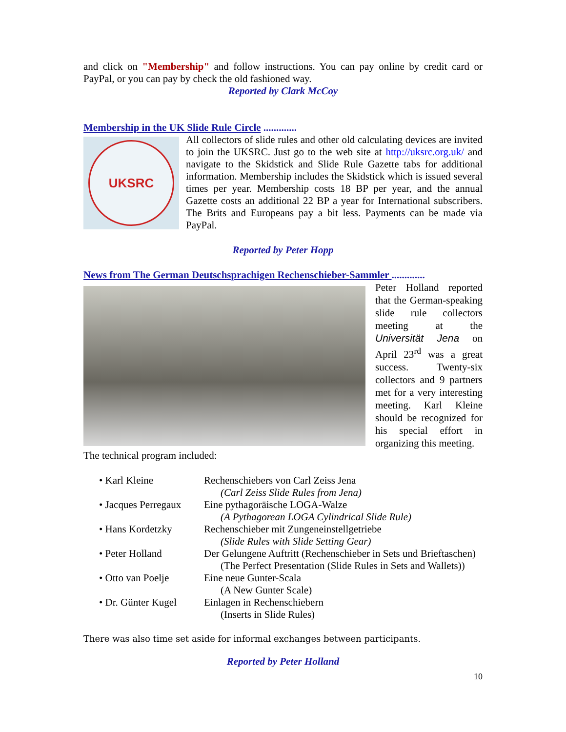and click on "Membership" and follow instructions. You can pay online by credit card or PayPal, or you can pay by check the old fashioned way.
Reported by Clark McCoy
Membership in the UK Slide Rule Circle .............
UKSRC
All collectors of slide rules and other old calculating devices are invited to join the UKSRC. Just go to the web site at http://uksrc.org.uk/ and navigate to the Skidstick and Slide Rule Gazette tabs for additional information. Membership includes the Skidstick which is issued several times per year. Membership costs 18 BP per year, and the annual Gazette costs an additional 22 BP a year for International subscribers. The Brits and Europeans pay a bit less. Payments can be made via PayPal.
Reported by Peter Hopp
News from The German Deutschsprachigen Rechenschieber-Sammler .............
Peter Holland reported that the German-speaking slide rule collectors meeting at the Universität Jena on April 23<sup>rd</sup> was a great success. Twenty-six collectors and 9 partners met for a very interesting meeting. Karl Kleine should be recognized for his special effort in organizing this meeting.
The technical program included:
| • Karl Kleine | Rechenschiebers von Carl Zeiss Jena (Carl Zeiss Slide Rules from Jena) |
| • Jacques Perregaux | Eine pythagoräische LOGA-Walze (A Pythagorean LOGA Cylindrical Slide Rule) |
| • Hans Kordetzky | Rechenschieber mit Zungeneinstellgetriebe (Slide Rules with Slide Setting Gear) |
| • Peter Holland | Der Gelungene Auftritt (Rechenschieber in Sets und Brieftaschen) (The Perfect Presentation (Slide Rules in Sets and Wallets)) |
| • Otto van Poelje | Eine neue Gunter-Scala (A New Gunter Scale) |
| • Dr. Günter Kugel | Einlagen in Rechenschiebern (Inserts in Slide Rules) |
There was also time set aside for informal exchanges between participants.
Reported by Peter Holland
10